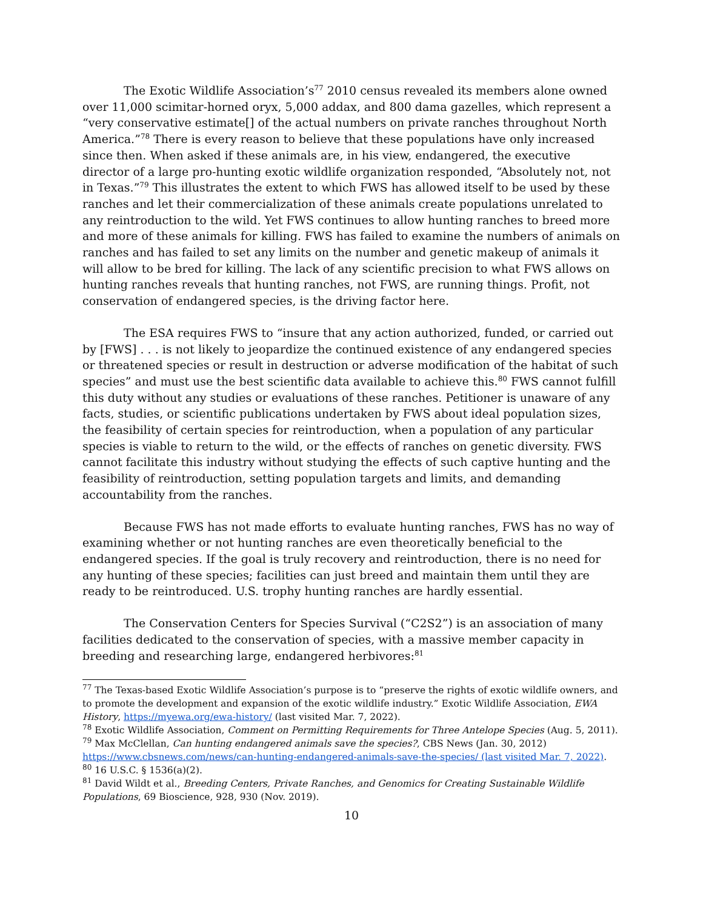The Exotic Wildlife Association’s<sup>77</sup> 2010 census revealed its members alone owned over 11,000 scimitar-horned oryx, 5,000 addax, and 800 dama gazelles, which represent a “very conservative estimate[] of the actual numbers on private ranches throughout North America.”<sup>78</sup> There is every reason to believe that these populations have only increased since then. When asked if these animals are, in his view, endangered, the executive director of a large pro-hunting exotic wildlife organization responded, “Absolutely not, not in Texas.”<sup>79</sup> This illustrates the extent to which FWS has allowed itself to be used by these ranches and let their commercialization of these animals create populations unrelated to any reintroduction to the wild. Yet FWS continues to allow hunting ranches to breed more and more of these animals for killing. FWS has failed to examine the numbers of animals on ranches and has failed to set any limits on the number and genetic makeup of animals it will allow to be bred for killing. The lack of any scientific precision to what FWS allows on hunting ranches reveals that hunting ranches, not FWS, are running things. Profit, not conservation of endangered species, is the driving factor here.
The ESA requires FWS to “insure that any action authorized, funded, or carried out by [FWS] . . . is not likely to jeopardize the continued existence of any endangered species or threatened species or result in destruction or adverse modification of the habitat of such species” and must use the best scientific data available to achieve this.<sup>80</sup> FWS cannot fulfill this duty without any studies or evaluations of these ranches. Petitioner is unaware of any facts, studies, or scientific publications undertaken by FWS about ideal population sizes, the feasibility of certain species for reintroduction, when a population of any particular species is viable to return to the wild, or the effects of ranches on genetic diversity. FWS cannot facilitate this industry without studying the effects of such captive hunting and the feasibility of reintroduction, setting population targets and limits, and demanding accountability from the ranches.
Because FWS has not made efforts to evaluate hunting ranches, FWS has no way of examining whether or not hunting ranches are even theoretically beneficial to the endangered species. If the goal is truly recovery and reintroduction, there is no need for any hunting of these species; facilities can just breed and maintain them until they are ready to be reintroduced. U.S. trophy hunting ranches are hardly essential.
The Conservation Centers for Species Survival (“C2S2”) is an association of many facilities dedicated to the conservation of species, with a massive member capacity in breeding and researching large, endangered herbivores:<sup>81</sup>
<sup>77</sup> The Texas-based Exotic Wildlife Association’s purpose is to “preserve the rights of exotic wildlife owners, and to promote the development and expansion of the exotic wildlife industry.” Exotic Wildlife Association, EWA History, https://myewa.org/ewa-history/ (last visited Mar. 7, 2022).
<sup>78</sup> Exotic Wildlife Association, Comment on Permitting Requirements for Three Antelope Species (Aug. 5, 2011).
<sup>79</sup> Max McClellan, Can hunting endangered animals save the species?, CBS News (Jan. 30, 2012) https://www.cbsnews.com/news/can-hunting-endangered-animals-save-the-species/ (last visited Mar. 7, 2022).
<sup>80</sup> 16 U.S.C. § 1536(a)(2).
<sup>81</sup> David Wildt et al., Breeding Centers, Private Ranches, and Genomics for Creating Sustainable Wildlife Populations, 69 Bioscience, 928, 930 (Nov. 2019).
10